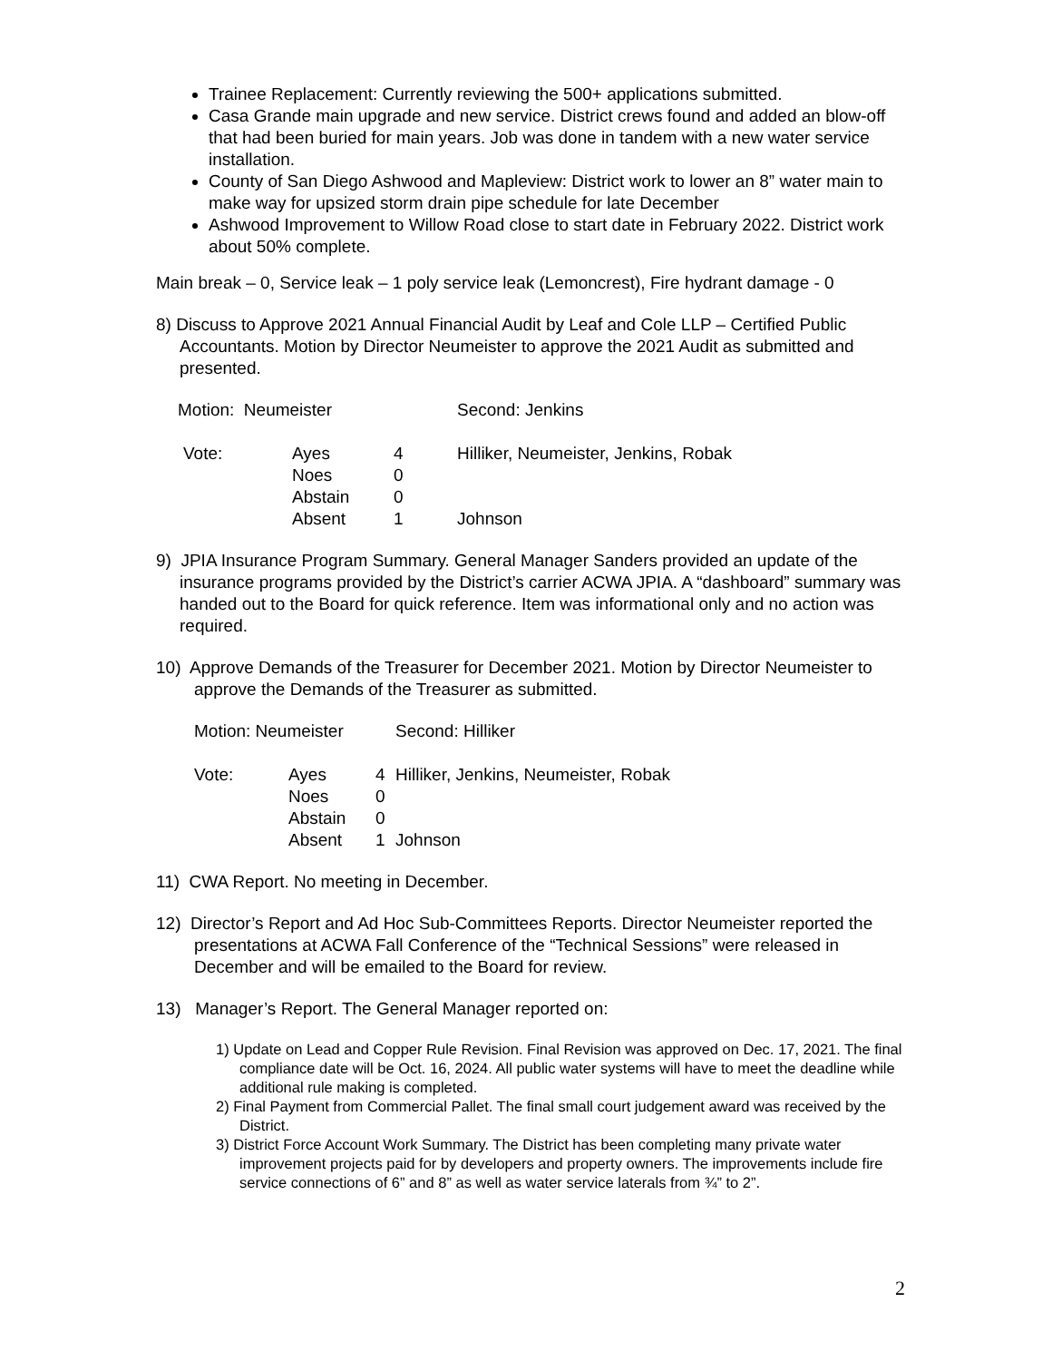Trainee Replacement: Currently reviewing the 500+ applications submitted.
Casa Grande main upgrade and new service. District crews found and added an blow-off that had been buried for main years. Job was done in tandem with a new water service installation.
County of San Diego Ashwood and Mapleview: District work to lower an 8” water main to make way for upsized storm drain pipe schedule for late December
Ashwood Improvement to Willow Road close to start date in February 2022. District work about 50% complete.
Main break – 0, Service leak – 1 poly service leak (Lemoncrest), Fire hydrant damage - 0
8) Discuss to Approve 2021 Annual Financial Audit by Leaf and Cole LLP – Certified Public Accountants. Motion by Director Neumeister to approve the 2021 Audit as submitted and presented.
| Motion: Neumeister | | | Second: Jenkins |
| Vote: | Ayes | 4 | Hilliker, Neumeister, Jenkins, Robak |
| | Noes | 0 | |
| | Abstain | 0 | |
| | Absent | 1 | Johnson |
9) JPIA Insurance Program Summary. General Manager Sanders provided an update of the insurance programs provided by the District’s carrier ACWA JPIA. A “dashboard” summary was handed out to the Board for quick reference. Item was informational only and no action was required.
10) Approve Demands of the Treasurer for December 2021. Motion by Director Neumeister to approve the Demands of the Treasurer as submitted.
| Motion: Neumeister | | | Second: Hilliker |
| Vote: | Ayes | 4 | Hilliker, Jenkins, Neumeister, Robak |
| | Noes | 0 | |
| | Abstain | 0 | |
| | Absent | 1 | Johnson |
11) CWA Report. No meeting in December.
12) Director’s Report and Ad Hoc Sub-Committees Reports. Director Neumeister reported the presentations at ACWA Fall Conference of the “Technical Sessions” were released in December and will be emailed to the Board for review.
13) Manager’s Report. The General Manager reported on:
1) Update on Lead and Copper Rule Revision. Final Revision was approved on Dec. 17, 2021. The final compliance date will be Oct. 16, 2024. All public water systems will have to meet the deadline while additional rule making is completed.
2) Final Payment from Commercial Pallet. The final small court judgement award was received by the District.
3) District Force Account Work Summary. The District has been completing many private water improvement projects paid for by developers and property owners. The improvements include fire service connections of 6” and 8” as well as water service laterals from ¾” to 2”.
2